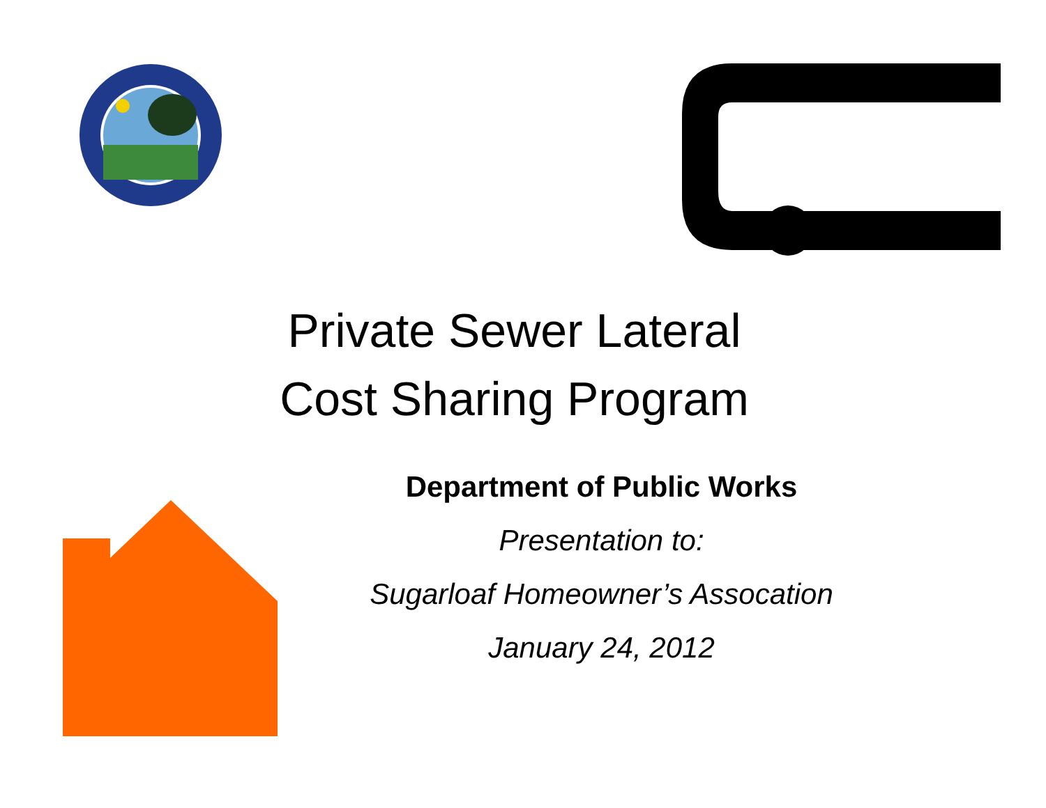Private Sewer Lateral
Cost Sharing Program
Department of Public Works
Presentation to:
Sugarloaf Homeowner’s Assocation
January 24, 2012